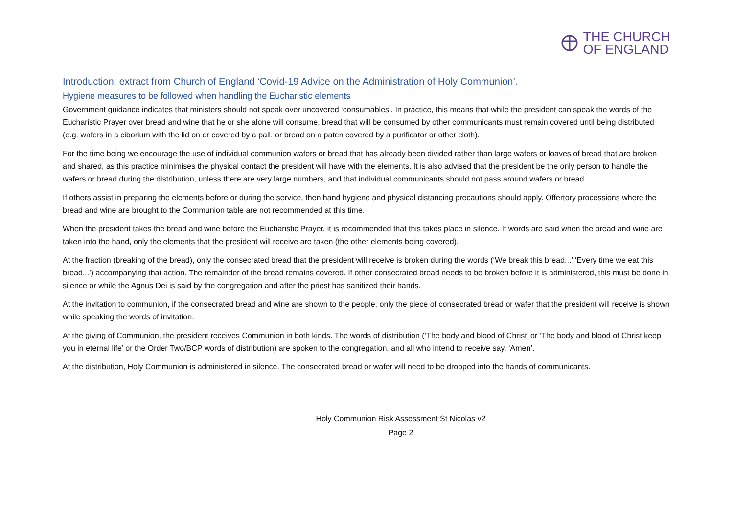THE CHURCH
OF ENGLAND
Introduction: extract from Church of England ‘Covid-19 Advice on the Administration of Holy Communion’.
Hygiene measures to be followed when handling the Eucharistic elements
Government guidance indicates that ministers should not speak over uncovered ‘consumables’. In practice, this means that while the president can speak the words of the Eucharistic Prayer over bread and wine that he or she alone will consume, bread that will be consumed by other communicants must remain covered until being distributed (e.g. wafers in a ciborium with the lid on or covered by a pall, or bread on a paten covered by a purificator or other cloth).
For the time being we encourage the use of individual communion wafers or bread that has already been divided rather than large wafers or loaves of bread that are broken and shared, as this practice minimises the physical contact the president will have with the elements. It is also advised that the president be the only person to handle the wafers or bread during the distribution, unless there are very large numbers, and that individual communicants should not pass around wafers or bread.
If others assist in preparing the elements before or during the service, then hand hygiene and physical distancing precautions should apply. Offertory processions where the bread and wine are brought to the Communion table are not recommended at this time.
When the president takes the bread and wine before the Eucharistic Prayer, it is recommended that this takes place in silence. If words are said when the bread and wine are taken into the hand, only the elements that the president will receive are taken (the other elements being covered).
At the fraction (breaking of the bread), only the consecrated bread that the president will receive is broken during the words (‘We break this bread...’ ‘Every time we eat this bread...’) accompanying that action. The remainder of the bread remains covered. If other consecrated bread needs to be broken before it is administered, this must be done in silence or while the Agnus Dei is said by the congregation and after the priest has sanitized their hands.
At the invitation to communion, if the consecrated bread and wine are shown to the people, only the piece of consecrated bread or wafer that the president will receive is shown while speaking the words of invitation.
At the giving of Communion, the president receives Communion in both kinds. The words of distribution (‘The body and blood of Christ’ or ‘The body and blood of Christ keep you in eternal life’ or the Order Two/BCP words of distribution) are spoken to the congregation, and all who intend to receive say, ‘Amen’.
At the distribution, Holy Communion is administered in silence. The consecrated bread or wafer will need to be dropped into the hands of communicants.
Holy Communion Risk Assessment St Nicolas v2
Page 2